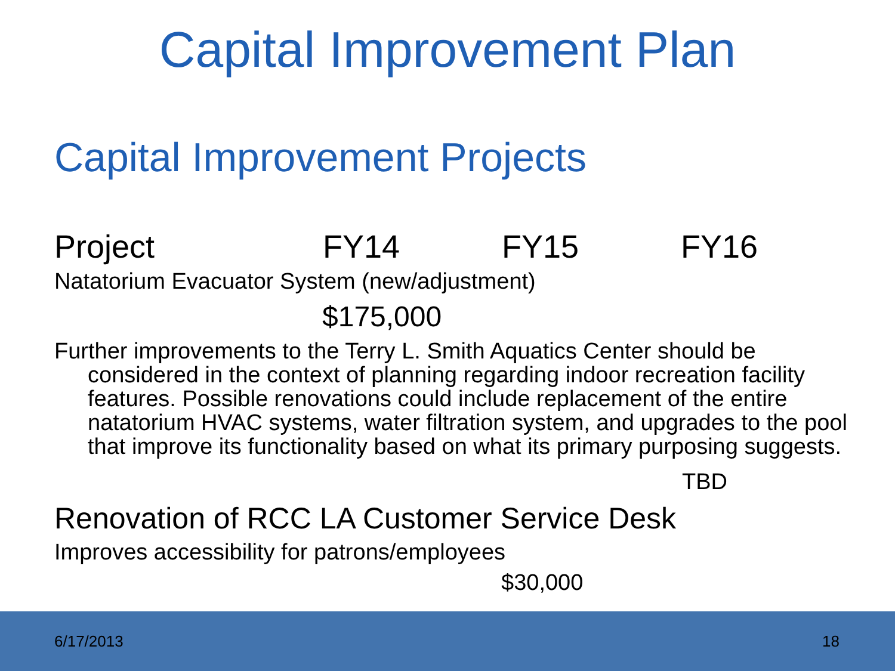Capital Improvement Plan
Capital Improvement Projects
Project FY14 FY15 FY16
Natatorium Evacuator System (new/adjustment)
$175,000
Further improvements to the Terry L. Smith Aquatics Center should be considered in the context of planning regarding indoor recreation facility features. Possible renovations could include replacement of the entire natatorium HVAC systems, water filtration system, and upgrades to the pool that improve its functionality based on what its primary purposing suggests.
TBD
Renovation of RCC LA Customer Service Desk
Improves accessibility for patrons/employees
$30,000
6/17/2013 18